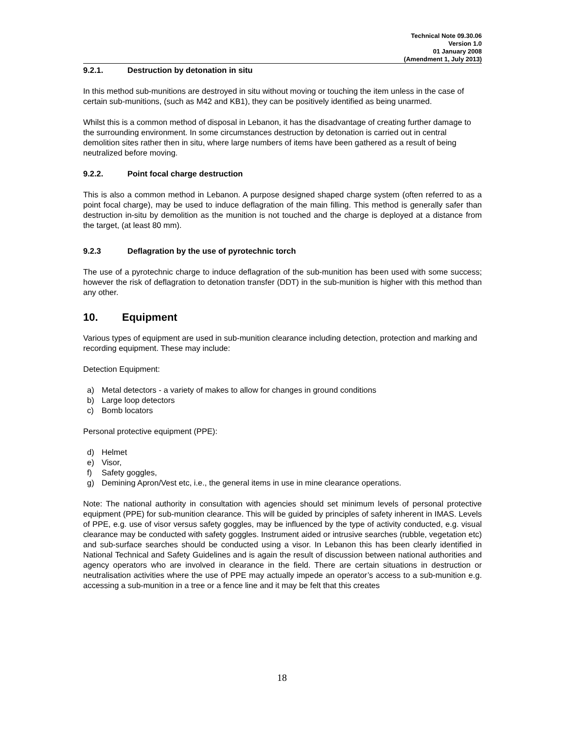Technical Note 09.30.06
Version 1.0
01 January 2008
(Amendment 1, July 2013)
9.2.1. Destruction by detonation in situ
In this method sub-munitions are destroyed in situ without moving or touching the item unless in the case of certain sub-munitions, (such as M42 and KB1), they can be positively identified as being unarmed.
Whilst this is a common method of disposal in Lebanon, it has the disadvantage of creating further damage to the surrounding environment. In some circumstances destruction by detonation is carried out in central demolition sites rather then in situ, where large numbers of items have been gathered as a result of being neutralized before moving.
9.2.2. Point focal charge destruction
This is also a common method in Lebanon. A purpose designed shaped charge system (often referred to as a point focal charge), may be used to induce deflagration of the main filling. This method is generally safer than destruction in-situ by demolition as the munition is not touched and the charge is deployed at a distance from the target, (at least 80 mm).
9.2.3 Deflagration by the use of pyrotechnic torch
The use of a pyrotechnic charge to induce deflagration of the sub-munition has been used with some success; however the risk of deflagration to detonation transfer (DDT) in the sub-munition is higher with this method than any other.
10. Equipment
Various types of equipment are used in sub-munition clearance including detection, protection and marking and recording equipment. These may include:
Detection Equipment:
a) Metal detectors - a variety of makes to allow for changes in ground conditions
b) Large loop detectors
c) Bomb locators
Personal protective equipment (PPE):
d) Helmet
e) Visor,
f) Safety goggles,
g) Demining Apron/Vest etc, i.e., the general items in use in mine clearance operations.
Note: The national authority in consultation with agencies should set minimum levels of personal protective equipment (PPE) for sub-munition clearance. This will be guided by principles of safety inherent in IMAS. Levels of PPE, e.g. use of visor versus safety goggles, may be influenced by the type of activity conducted, e.g. visual clearance may be conducted with safety goggles. Instrument aided or intrusive searches (rubble, vegetation etc) and sub-surface searches should be conducted using a visor. In Lebanon this has been clearly identified in National Technical and Safety Guidelines and is again the result of discussion between national authorities and agency operators who are involved in clearance in the field. There are certain situations in destruction or neutralisation activities where the use of PPE may actually impede an operator’s access to a sub-munition e.g. accessing a sub-munition in a tree or a fence line and it may be felt that this creates
18